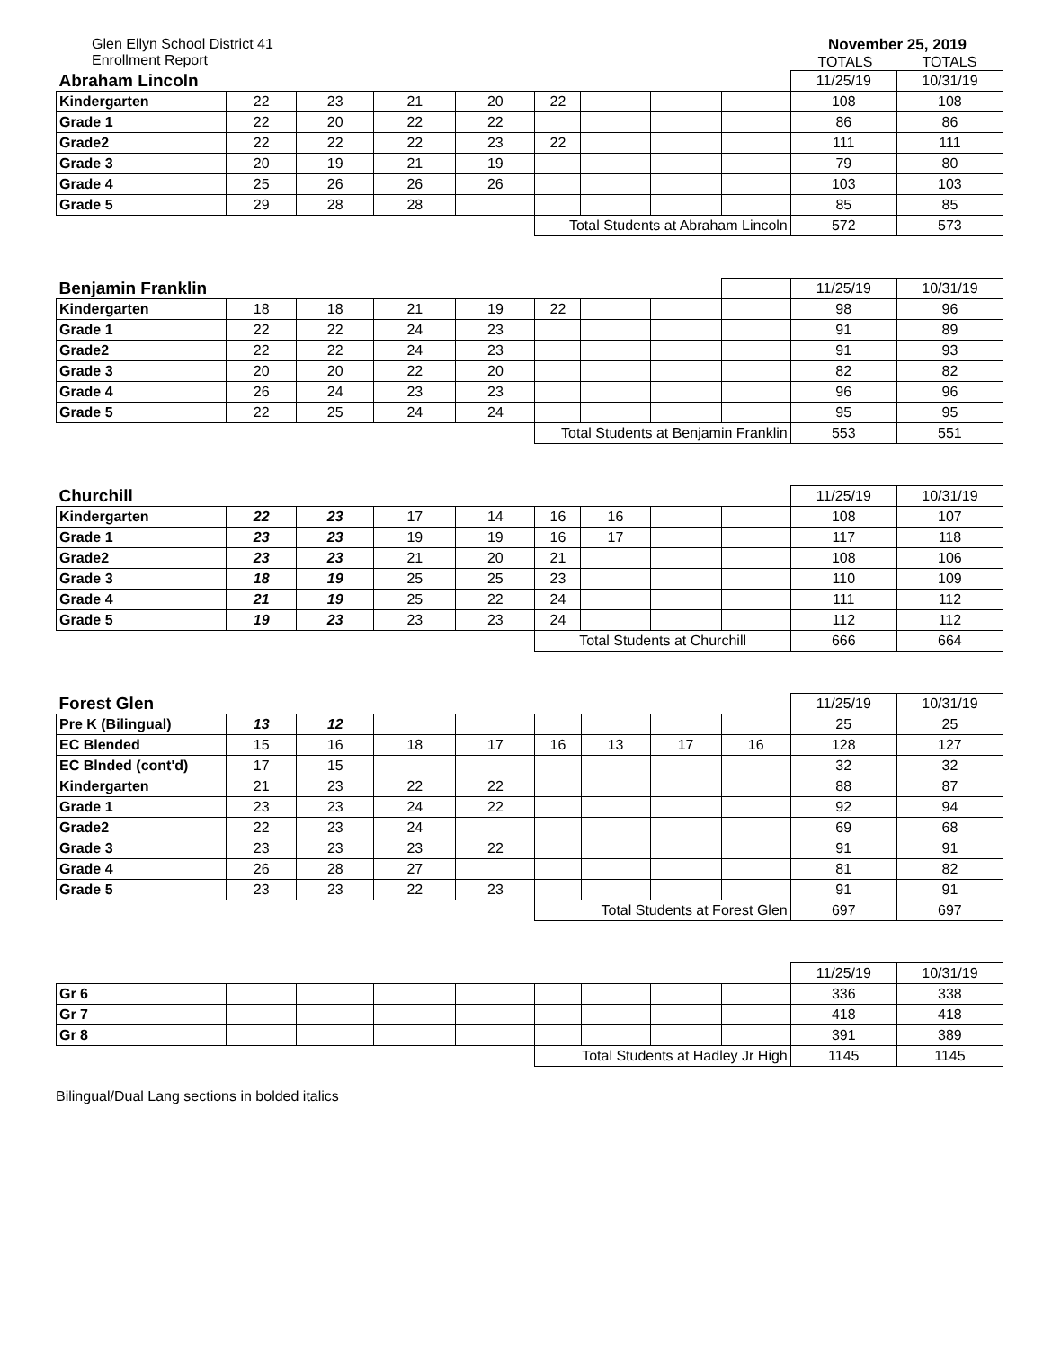Glen Ellyn School District 41
Enrollment Report
November 25, 2019
TOTALS TOTALS
| Abraham Lincoln | | | | | | | | | 11/25/19 | 10/31/19 |
| Kindergarten | 22 | 23 | 21 | 20 | 22 | | | | 108 | 108 |
| Grade 1 | 22 | 20 | 22 | 22 | | | | | 86 | 86 |
| Grade2 | 22 | 22 | 22 | 23 | 22 | | | | 111 | 111 |
| Grade 3 | 20 | 19 | 21 | 19 | | | | | 79 | 80 |
| Grade 4 | 25 | 26 | 26 | 26 | | | | | 103 | 103 |
| Grade 5 | 29 | 28 | 28 | | | | | | 85 | 85 |
| | | | | | Total Students at Abraham Lincoln | | | | 572 | 573 |
| Benjamin Franklin | | | | | | | | | 11/25/19 | 10/31/19 |
| Kindergarten | 18 | 18 | 21 | 19 | 22 | | | | 98 | 96 |
| Grade 1 | 22 | 22 | 24 | 23 | | | | | 91 | 89 |
| Grade2 | 22 | 22 | 24 | 23 | | | | | 91 | 93 |
| Grade 3 | 20 | 20 | 22 | 20 | | | | | 82 | 82 |
| Grade 4 | 26 | 24 | 23 | 23 | | | | | 96 | 96 |
| Grade 5 | 22 | 25 | 24 | 24 | | | | | 95 | 95 |
| | | | | | Total Students at Benjamin Franklin | | | | 553 | 551 |
| Churchill | | | | | | | | | 11/25/19 | 10/31/19 |
| Kindergarten | 22 | 23 | 17 | 14 | 16 | 16 | | | 108 | 107 |
| Grade 1 | 23 | 23 | 19 | 19 | 16 | 17 | | | 117 | 118 |
| Grade2 | 23 | 23 | 21 | 20 | 21 | | | | 108 | 106 |
| Grade 3 | 18 | 19 | 25 | 25 | 23 | | | | 110 | 109 |
| Grade 4 | 21 | 19 | 25 | 22 | 24 | | | | 111 | 112 |
| Grade 5 | 19 | 23 | 23 | 23 | 24 | | | | 112 | 112 |
| | | | | | Total Students at Churchill | | | | 666 | 664 |
| Forest Glen | | | | | | | | | 11/25/19 | 10/31/19 |
| Pre K (Bilingual) | 13 | 12 | | | | | | | 25 | 25 |
| EC Blended | 15 | 16 | 18 | 17 | 16 | 13 | 17 | 16 | 128 | 127 |
| EC Blnded (cont'd) | 17 | 15 | | | | | | | 32 | 32 |
| Kindergarten | 21 | 23 | 22 | 22 | | | | | 88 | 87 |
| Grade 1 | 23 | 23 | 24 | 22 | | | | | 92 | 94 |
| Grade2 | 22 | 23 | 24 | | | | | | 69 | 68 |
| Grade 3 | 23 | 23 | 23 | 22 | | | | | 91 | 91 |
| Grade 4 | 26 | 28 | 27 | | | | | | 81 | 82 |
| Grade 5 | 23 | 23 | 22 | 23 | | | | | 91 | 91 |
| | | | | | Total Students at Forest Glen | | | | 697 | 697 |
| | | | | | | | | | 11/25/19 | 10/31/19 |
| Gr 6 | | | | | | | | | 336 | 338 |
| Gr 7 | | | | | | | | | 418 | 418 |
| Gr 8 | | | | | | | | | 391 | 389 |
| | | | | | Total Students at Hadley Jr High | | | | 1145 | 1145 |
Bilingual/Dual Lang sections in bolded italics